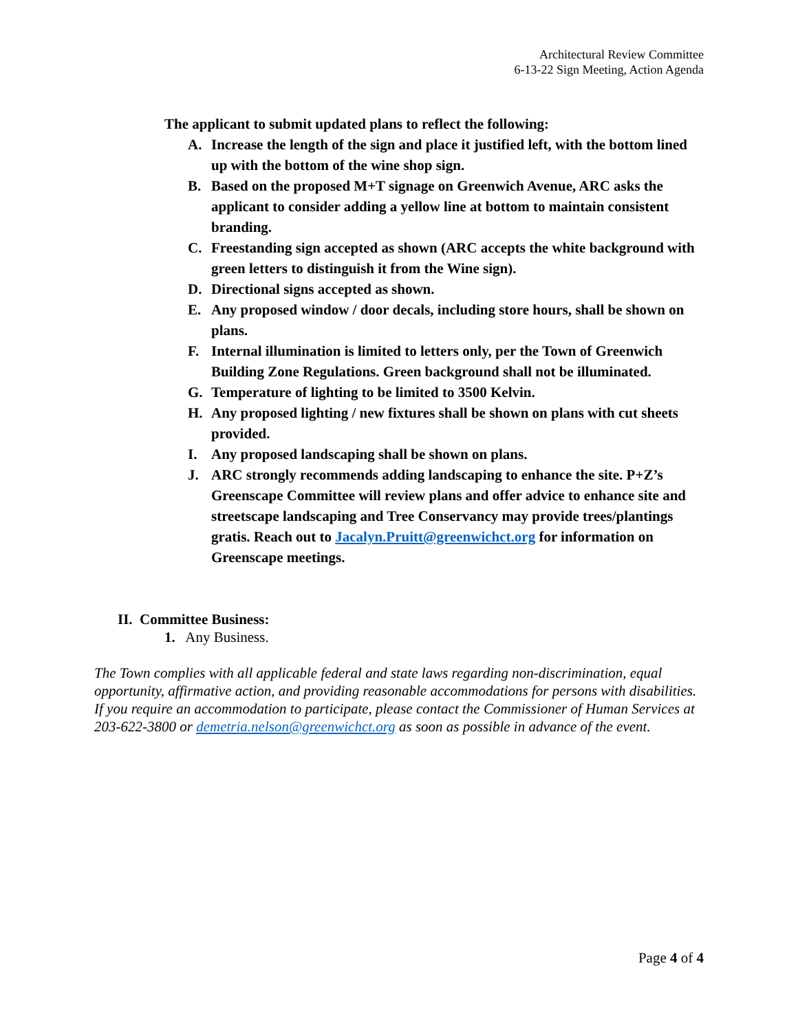Architectural Review Committee
6-13-22 Sign Meeting, Action Agenda
The applicant to submit updated plans to reflect the following:
A. Increase the length of the sign and place it justified left, with the bottom lined up with the bottom of the wine shop sign.
B. Based on the proposed M+T signage on Greenwich Avenue, ARC asks the applicant to consider adding a yellow line at bottom to maintain consistent branding.
C. Freestanding sign accepted as shown (ARC accepts the white background with green letters to distinguish it from the Wine sign).
D. Directional signs accepted as shown.
E. Any proposed window / door decals, including store hours, shall be shown on plans.
F. Internal illumination is limited to letters only, per the Town of Greenwich Building Zone Regulations. Green background shall not be illuminated.
G. Temperature of lighting to be limited to 3500 Kelvin.
H. Any proposed lighting / new fixtures shall be shown on plans with cut sheets provided.
I. Any proposed landscaping shall be shown on plans.
J. ARC strongly recommends adding landscaping to enhance the site. P+Z’s Greenscape Committee will review plans and offer advice to enhance site and streetscape landscaping and Tree Conservancy may provide trees/plantings gratis. Reach out to Jacalyn.Pruitt@greenwichct.org for information on Greenscape meetings.
II. Committee Business:
1. Any Business.
The Town complies with all applicable federal and state laws regarding non-discrimination, equal opportunity, affirmative action, and providing reasonable accommodations for persons with disabilities. If you require an accommodation to participate, please contact the Commissioner of Human Services at 203-622-3800 or demetria.nelson@greenwichct.org as soon as possible in advance of the event.
Page 4 of 4